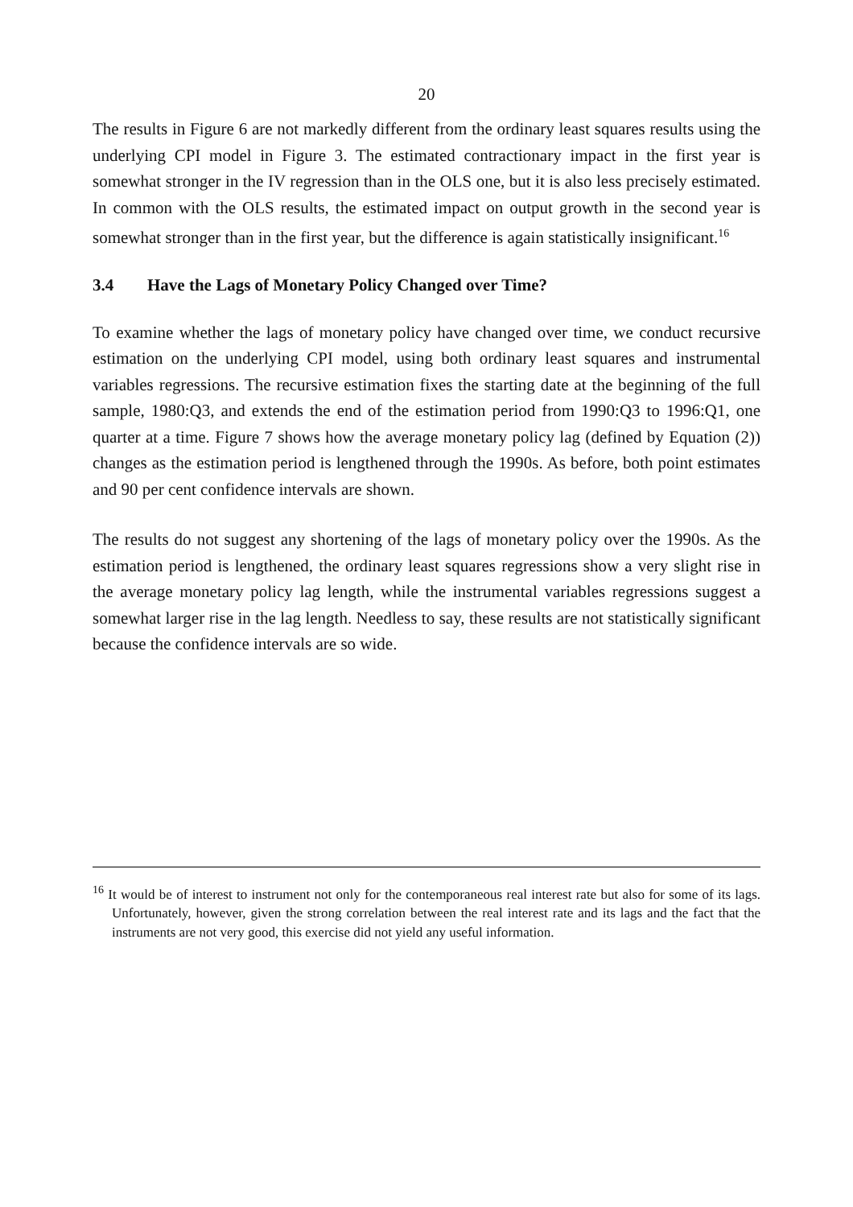20
The results in Figure 6 are not markedly different from the ordinary least squares results using the underlying CPI model in Figure 3. The estimated contractionary impact in the first year is somewhat stronger in the IV regression than in the OLS one, but it is also less precisely estimated. In common with the OLS results, the estimated impact on output growth in the second year is somewhat stronger than in the first year, but the difference is again statistically insignificant.<sup>16</sup>
3.4 Have the Lags of Monetary Policy Changed over Time?
To examine whether the lags of monetary policy have changed over time, we conduct recursive estimation on the underlying CPI model, using both ordinary least squares and instrumental variables regressions. The recursive estimation fixes the starting date at the beginning of the full sample, 1980:Q3, and extends the end of the estimation period from 1990:Q3 to 1996:Q1, one quarter at a time. Figure 7 shows how the average monetary policy lag (defined by Equation (2)) changes as the estimation period is lengthened through the 1990s. As before, both point estimates and 90 per cent confidence intervals are shown.
The results do not suggest any shortening of the lags of monetary policy over the 1990s. As the estimation period is lengthened, the ordinary least squares regressions show a very slight rise in the average monetary policy lag length, while the instrumental variables regressions suggest a somewhat larger rise in the lag length. Needless to say, these results are not statistically significant because the confidence intervals are so wide.
<sup>16</sup> It would be of interest to instrument not only for the contemporaneous real interest rate but also for some of its lags. Unfortunately, however, given the strong correlation between the real interest rate and its lags and the fact that the instruments are not very good, this exercise did not yield any useful information.